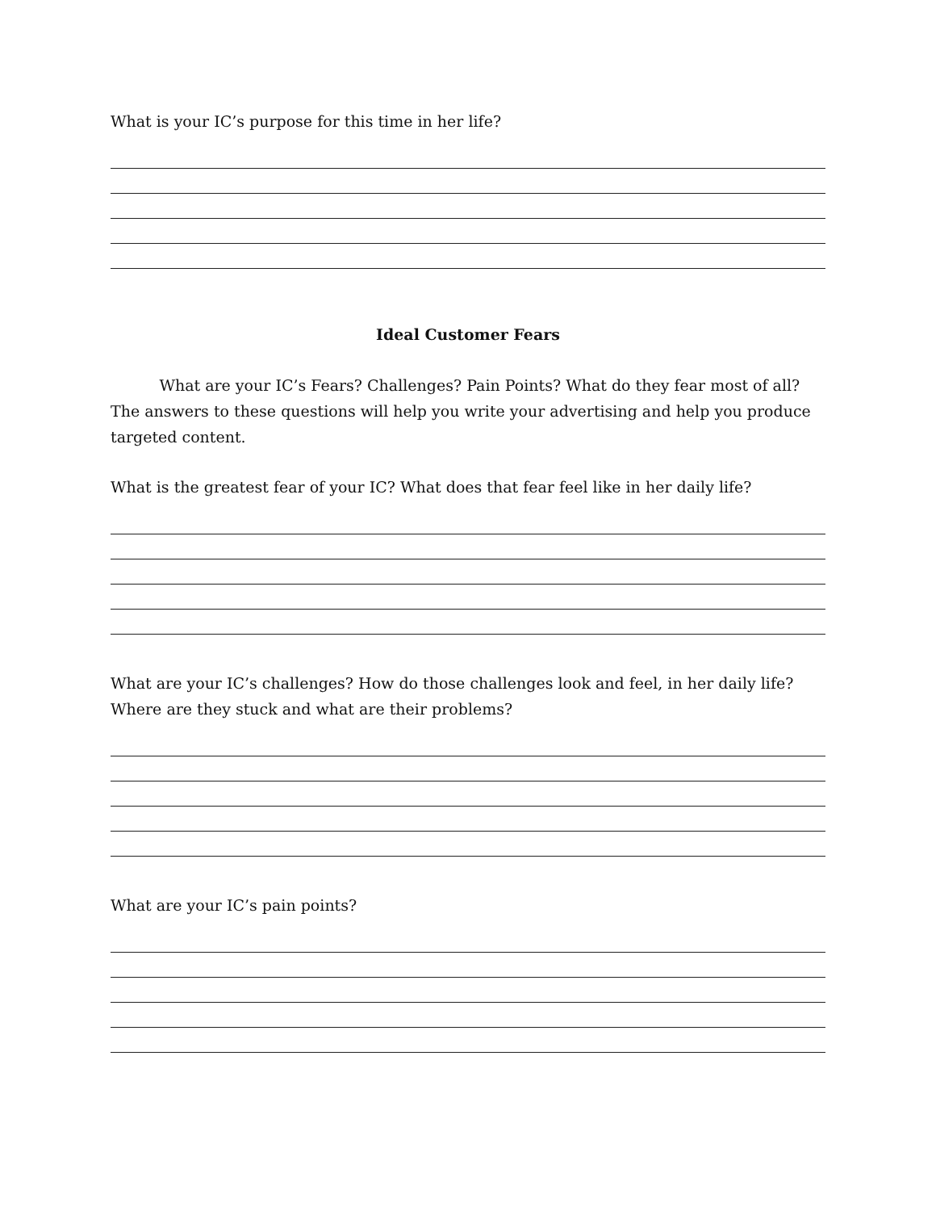What is your IC’s purpose for this time in her life?
Ideal Customer Fears
What are your IC’s Fears? Challenges? Pain Points? What do they fear most of all? The answers to these questions will help you write your advertising and help you produce targeted content.
What is the greatest fear of your IC? What does that fear feel like in her daily life?
What are your IC’s challenges? How do those challenges look and feel, in her daily life? Where are they stuck and what are their problems?
What are your IC’s pain points?